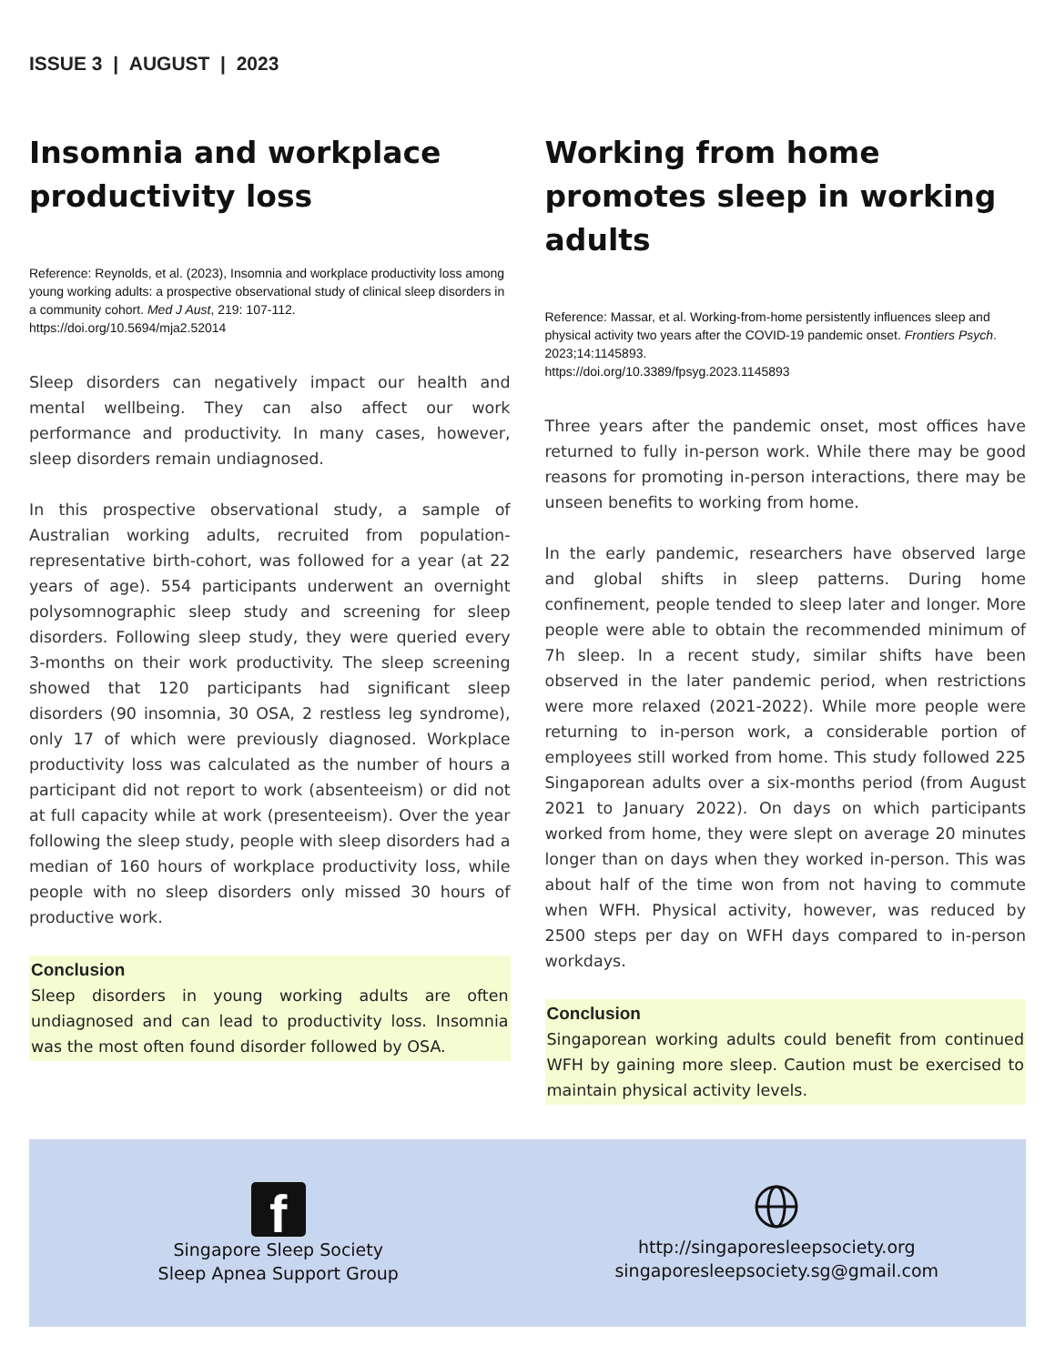ISSUE 3 | AUGUST | 2023
Insomnia and workplace productivity loss
Reference: Reynolds, et al. (2023), Insomnia and workplace productivity loss among young working adults: a prospective observational study of clinical sleep disorders in a community cohort. Med J Aust, 219: 107-112.
https://doi.org/10.5694/mja2.52014
Sleep disorders can negatively impact our health and mental wellbeing. They can also affect our work performance and productivity. In many cases, however, sleep disorders remain undiagnosed.
In this prospective observational study, a sample of Australian working adults, recruited from population-representative birth-cohort, was followed for a year (at 22 years of age). 554 participants underwent an overnight polysomnographic sleep study and screening for sleep disorders. Following sleep study, they were queried every 3-months on their work productivity. The sleep screening showed that 120 participants had significant sleep disorders (90 insomnia, 30 OSA, 2 restless leg syndrome), only 17 of which were previously diagnosed. Workplace productivity loss was calculated as the number of hours a participant did not report to work (absenteeism) or did not at full capacity while at work (presenteeism). Over the year following the sleep study, people with sleep disorders had a median of 160 hours of workplace productivity loss, while people with no sleep disorders only missed 30 hours of productive work.
Conclusion
Sleep disorders in young working adults are often undiagnosed and can lead to productivity loss. Insomnia was the most often found disorder followed by OSA.
Working from home promotes sleep in working adults
Reference: Massar, et al. Working-from-home persistently influences sleep and physical activity two years after the COVID-19 pandemic onset. Frontiers Psych. 2023;14:1145893.
https://doi.org/10.3389/fpsyg.2023.1145893
Three years after the pandemic onset, most offices have returned to fully in-person work. While there may be good reasons for promoting in-person interactions, there may be unseen benefits to working from home.
In the early pandemic, researchers have observed large and global shifts in sleep patterns. During home confinement, people tended to sleep later and longer. More people were able to obtain the recommended minimum of 7h sleep. In a recent study, similar shifts have been observed in the later pandemic period, when restrictions were more relaxed (2021-2022). While more people were returning to in-person work, a considerable portion of employees still worked from home. This study followed 225 Singaporean adults over a six-months period (from August 2021 to January 2022). On days on which participants worked from home, they were slept on average 20 minutes longer than on days when they worked in-person. This was about half of the time won from not having to commute when WFH. Physical activity, however, was reduced by 2500 steps per day on WFH days compared to in-person workdays.
Conclusion
Singaporean working adults could benefit from continued WFH by gaining more sleep. Caution must be exercised to maintain physical activity levels.
f
Singapore Sleep Society
Sleep Apnea Support Group
http://singaporesleepsociety.org
singaporesleepsociety.sg@gmail.com